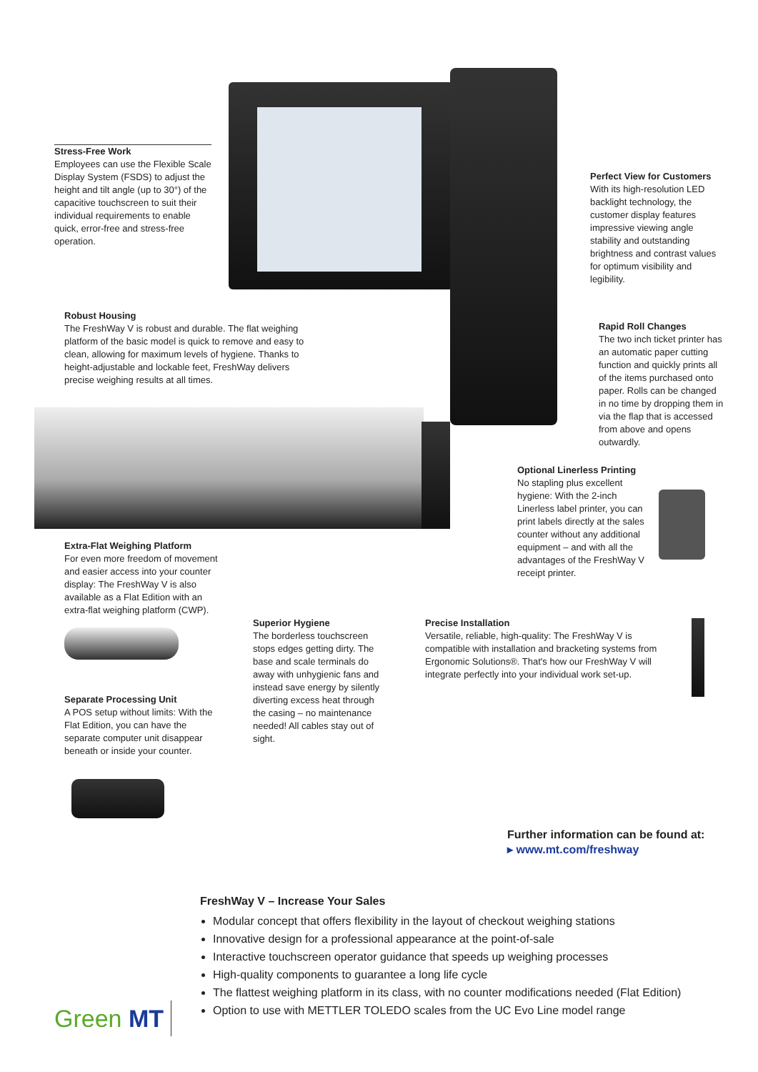Stress-Free Work
Employees can use the Flexible Scale Display System (FSDS) to adjust the height and tilt angle (up to 30°) of the capacitive touchscreen to suit their individual requirements to enable quick, error-free and stress-free operation.
Perfect View for Customers
With its high-resolution LED backlight technology, the customer display features impressive viewing angle stability and outstanding brightness and contrast values for optimum visibility and legibility.
Robust Housing
The FreshWay V is robust and durable. The flat weighing platform of the basic model is quick to remove and easy to clean, allowing for maximum levels of hygiene. Thanks to height-adjustable and lockable feet, FreshWay delivers precise weighing results at all times.
Rapid Roll Changes
The two inch ticket printer has an automatic paper cutting function and quickly prints all of the items purchased onto paper. Rolls can be changed in no time by dropping them in via the flap that is accessed from above and opens outwardly.
Optional Linerless Printing
No stapling plus excellent hygiene: With the 2-inch Linerless label printer, you can print labels directly at the sales counter without any additional equipment – and with all the advantages of the FreshWay V receipt printer.
Extra-Flat Weighing Platform
For even more freedom of movement and easier access into your counter display: The FreshWay V is also available as a Flat Edition with an extra-flat weighing platform (CWP).
Superior Hygiene
The borderless touchscreen stops edges getting dirty. The base and scale terminals do away with unhygienic fans and instead save energy by silently diverting excess heat through the casing – no maintenance needed! All cables stay out of sight.
Precise Installation
Versatile, reliable, high-quality: The FreshWay V is compatible with installation and bracketing systems from Ergonomic Solutions®. That's how our FreshWay V will integrate perfectly into your individual work set-up.
Separate Processing Unit
A POS setup without limits: With the Flat Edition, you can have the separate computer unit disappear beneath or inside your counter.
Further information can be found at:
▸ www.mt.com/freshway
Green MT
FreshWay V – Increase Your Sales
Modular concept that offers flexibility in the layout of checkout weighing stations
Innovative design for a professional appearance at the point-of-sale
Interactive touchscreen operator guidance that speeds up weighing processes
High-quality components to guarantee a long life cycle
The flattest weighing platform in its class, with no counter modifications needed (Flat Edition)
Option to use with METTLER TOLEDO scales from the UC Evo Line model range